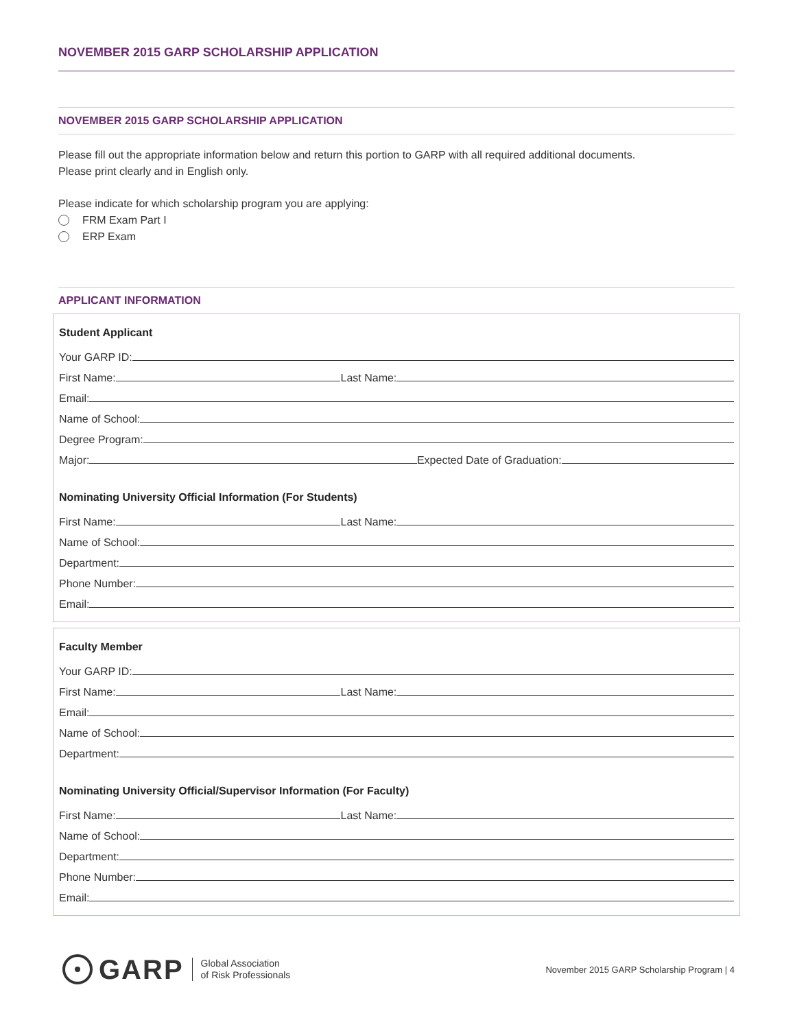NOVEMBER 2015 GARP SCHOLARSHIP APPLICATION
NOVEMBER 2015 GARP SCHOLARSHIP APPLICATION
Please fill out the appropriate information below and return this portion to GARP with all required additional documents.
Please print clearly and in English only.
Please indicate for which scholarship program you are applying:
FRM Exam Part I
ERP Exam
APPLICANT INFORMATION
Student Applicant
Your GARP ID:
First Name: Last Name:
Email:
Name of School:
Degree Program:
Major: Expected Date of Graduation:
Nominating University Official Information (For Students)
First Name: Last Name:
Name of School:
Department:
Phone Number:
Email:
Faculty Member
Your GARP ID:
First Name: Last Name:
Email:
Name of School:
Department:
Nominating University Official/Supervisor Information (For Faculty)
First Name: Last Name:
Name of School:
Department:
Phone Number:
Email:
GARP
Global Association
of Risk Professionals
November 2015 GARP Scholarship Program | 4